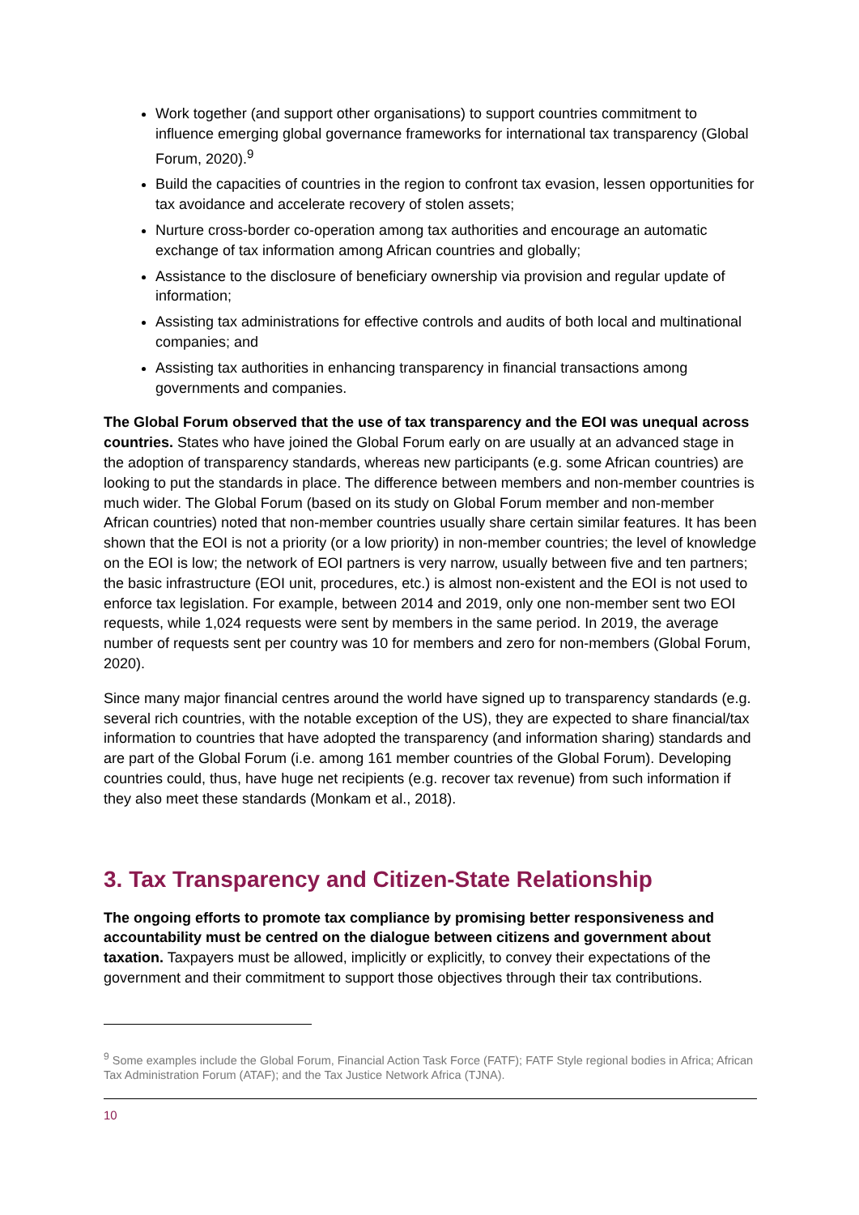Work together (and support other organisations) to support countries commitment to influence emerging global governance frameworks for international tax transparency (Global Forum, 2020).<sup>9</sup>
Build the capacities of countries in the region to confront tax evasion, lessen opportunities for tax avoidance and accelerate recovery of stolen assets;
Nurture cross-border co-operation among tax authorities and encourage an automatic exchange of tax information among African countries and globally;
Assistance to the disclosure of beneficiary ownership via provision and regular update of information;
Assisting tax administrations for effective controls and audits of both local and multinational companies; and
Assisting tax authorities in enhancing transparency in financial transactions among governments and companies.
The Global Forum observed that the use of tax transparency and the EOI was unequal across countries. States who have joined the Global Forum early on are usually at an advanced stage in the adoption of transparency standards, whereas new participants (e.g. some African countries) are looking to put the standards in place. The difference between members and non-member countries is much wider. The Global Forum (based on its study on Global Forum member and non-member African countries) noted that non-member countries usually share certain similar features. It has been shown that the EOI is not a priority (or a low priority) in non-member countries; the level of knowledge on the EOI is low; the network of EOI partners is very narrow, usually between five and ten partners; the basic infrastructure (EOI unit, procedures, etc.) is almost non-existent and the EOI is not used to enforce tax legislation. For example, between 2014 and 2019, only one non-member sent two EOI requests, while 1,024 requests were sent by members in the same period. In 2019, the average number of requests sent per country was 10 for members and zero for non-members (Global Forum, 2020).
Since many major financial centres around the world have signed up to transparency standards (e.g. several rich countries, with the notable exception of the US), they are expected to share financial/tax information to countries that have adopted the transparency (and information sharing) standards and are part of the Global Forum (i.e. among 161 member countries of the Global Forum). Developing countries could, thus, have huge net recipients (e.g. recover tax revenue) from such information if they also meet these standards (Monkam et al., 2018).
3. Tax Transparency and Citizen-State Relationship
The ongoing efforts to promote tax compliance by promising better responsiveness and accountability must be centred on the dialogue between citizens and government about taxation. Taxpayers must be allowed, implicitly or explicitly, to convey their expectations of the government and their commitment to support those objectives through their tax contributions.
<sup>9</sup> Some examples include the Global Forum, Financial Action Task Force (FATF); FATF Style regional bodies in Africa; African Tax Administration Forum (ATAF); and the Tax Justice Network Africa (TJNA).
10